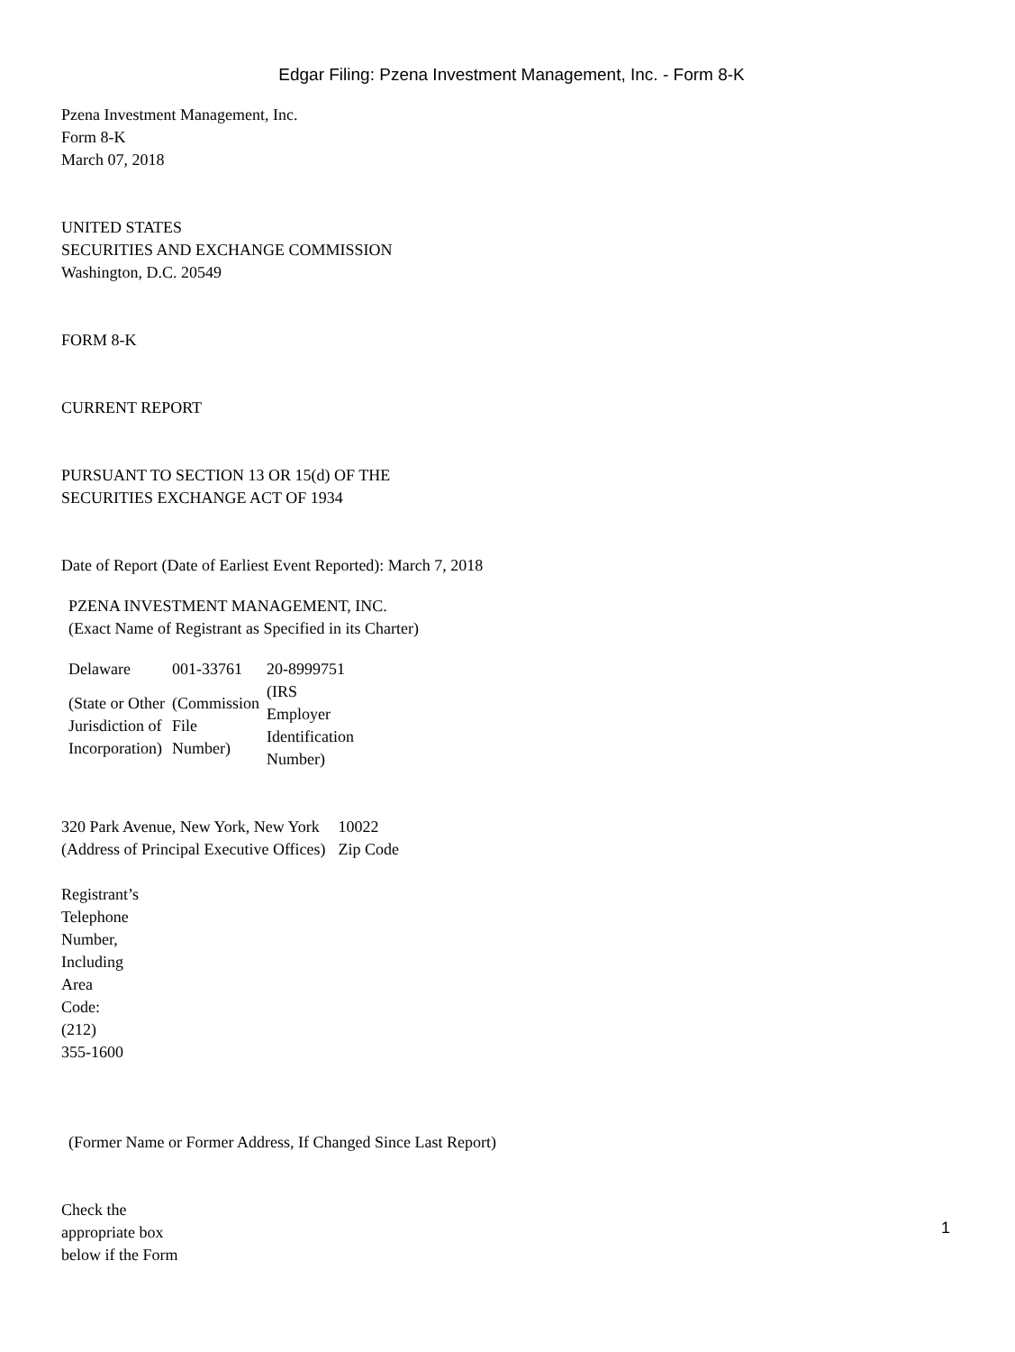Edgar Filing: Pzena Investment Management, Inc. - Form 8-K
Pzena Investment Management, Inc.
Form 8-K
March 07, 2018
UNITED STATES
SECURITIES AND EXCHANGE COMMISSION
Washington, D.C. 20549
FORM 8-K
CURRENT REPORT
PURSUANT TO SECTION 13 OR 15(d) OF THE
SECURITIES EXCHANGE ACT OF 1934
Date of Report (Date of Earliest Event Reported): March 7, 2018
PZENA INVESTMENT MANAGEMENT, INC.
(Exact Name of Registrant as Specified in its Charter)
| Delaware | 001-33761 | 20-8999751 |
| (State or Other Jurisdiction of Incorporation) | (Commission File Number) | (IRS Employer Identification Number) |
| 320 Park Avenue, New York, New York | 10022 |
| (Address of Principal Executive Offices) | Zip Code |
Registrant’s
Telephone
Number,
Including
Area
Code:
(212)
355-1600
(Former Name or Former Address, If Changed Since Last Report)
Check the
appropriate box
below if the Form
1